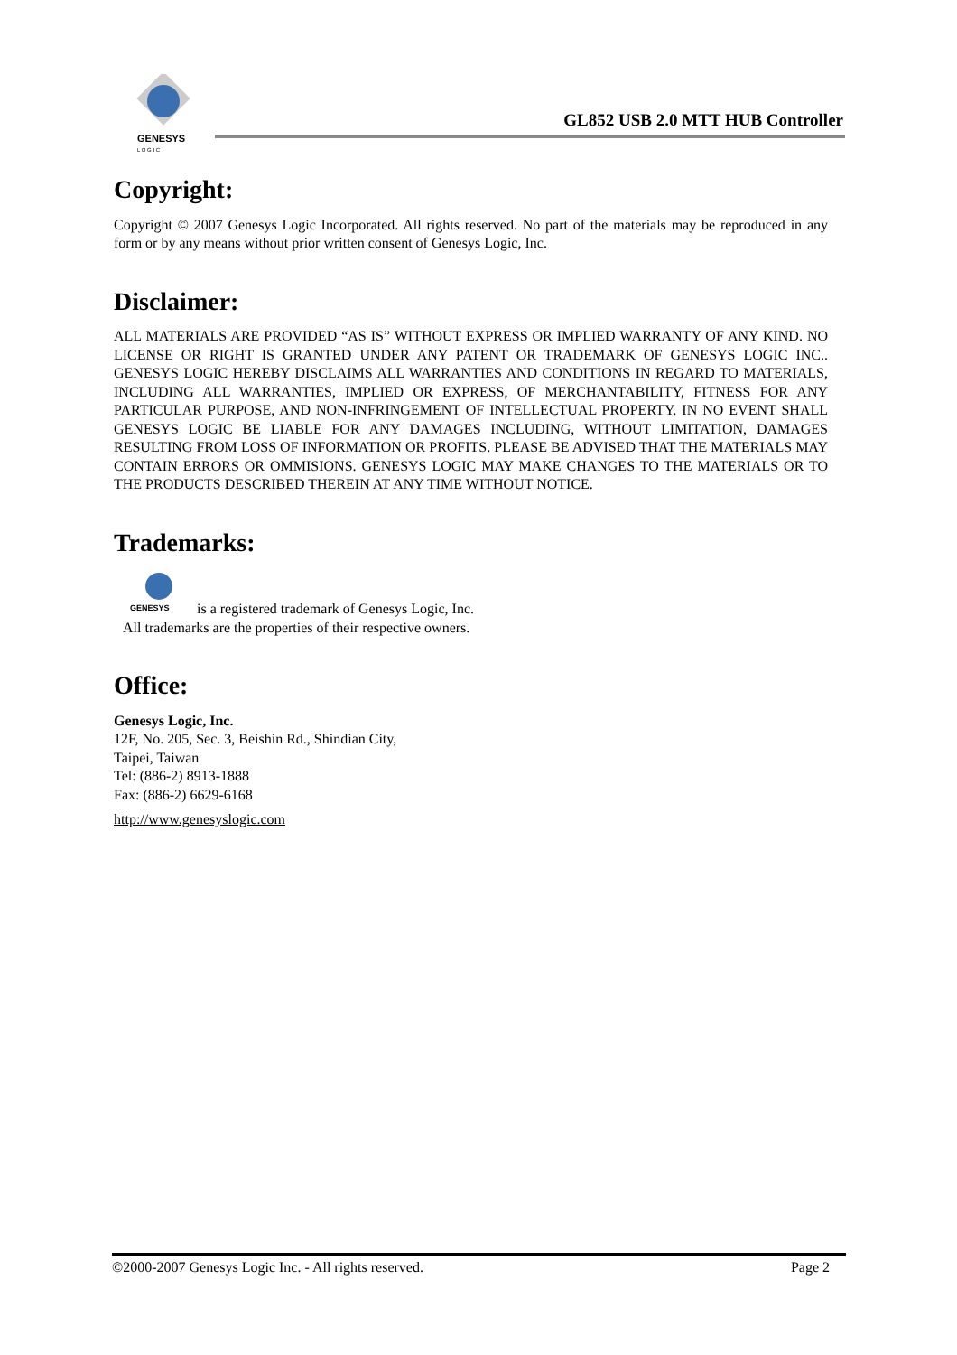GENESYS
L O G I C
GL852 USB 2.0 MTT HUB Controller
Copyright:
Copyright © 2007 Genesys Logic Incorporated. All rights reserved. No part of the materials may be reproduced in any form or by any means without prior written consent of Genesys Logic, Inc.
Disclaimer:
ALL MATERIALS ARE PROVIDED “AS IS” WITHOUT EXPRESS OR IMPLIED WARRANTY OF ANY KIND. NO LICENSE OR RIGHT IS GRANTED UNDER ANY PATENT OR TRADEMARK OF GENESYS LOGIC INC.. GENESYS LOGIC HEREBY DISCLAIMS ALL WARRANTIES AND CONDITIONS IN REGARD TO MATERIALS, INCLUDING ALL WARRANTIES, IMPLIED OR EXPRESS, OF MERCHANTABILITY, FITNESS FOR ANY PARTICULAR PURPOSE, AND NON-INFRINGEMENT OF INTELLECTUAL PROPERTY. IN NO EVENT SHALL GENESYS LOGIC BE LIABLE FOR ANY DAMAGES INCLUDING, WITHOUT LIMITATION, DAMAGES RESULTING FROM LOSS OF INFORMATION OR PROFITS. PLEASE BE ADVISED THAT THE MATERIALS MAY CONTAIN ERRORS OR OMMISIONS. GENESYS LOGIC MAY MAKE CHANGES TO THE MATERIALS OR TO THE PRODUCTS DESCRIBED THEREIN AT ANY TIME WITHOUT NOTICE.
Trademarks:
GENESYS
is a registered trademark of Genesys Logic, Inc.
All trademarks are the properties of their respective owners.
Office:
Genesys Logic, Inc.
12F, No. 205, Sec. 3, Beishin Rd., Shindian City,
Taipei, Taiwan
Tel: (886-2) 8913-1888
Fax: (886-2) 6629-6168
http://www.genesyslogic.com
©2000-2007 Genesys Logic Inc. - All rights reserved. Page 2